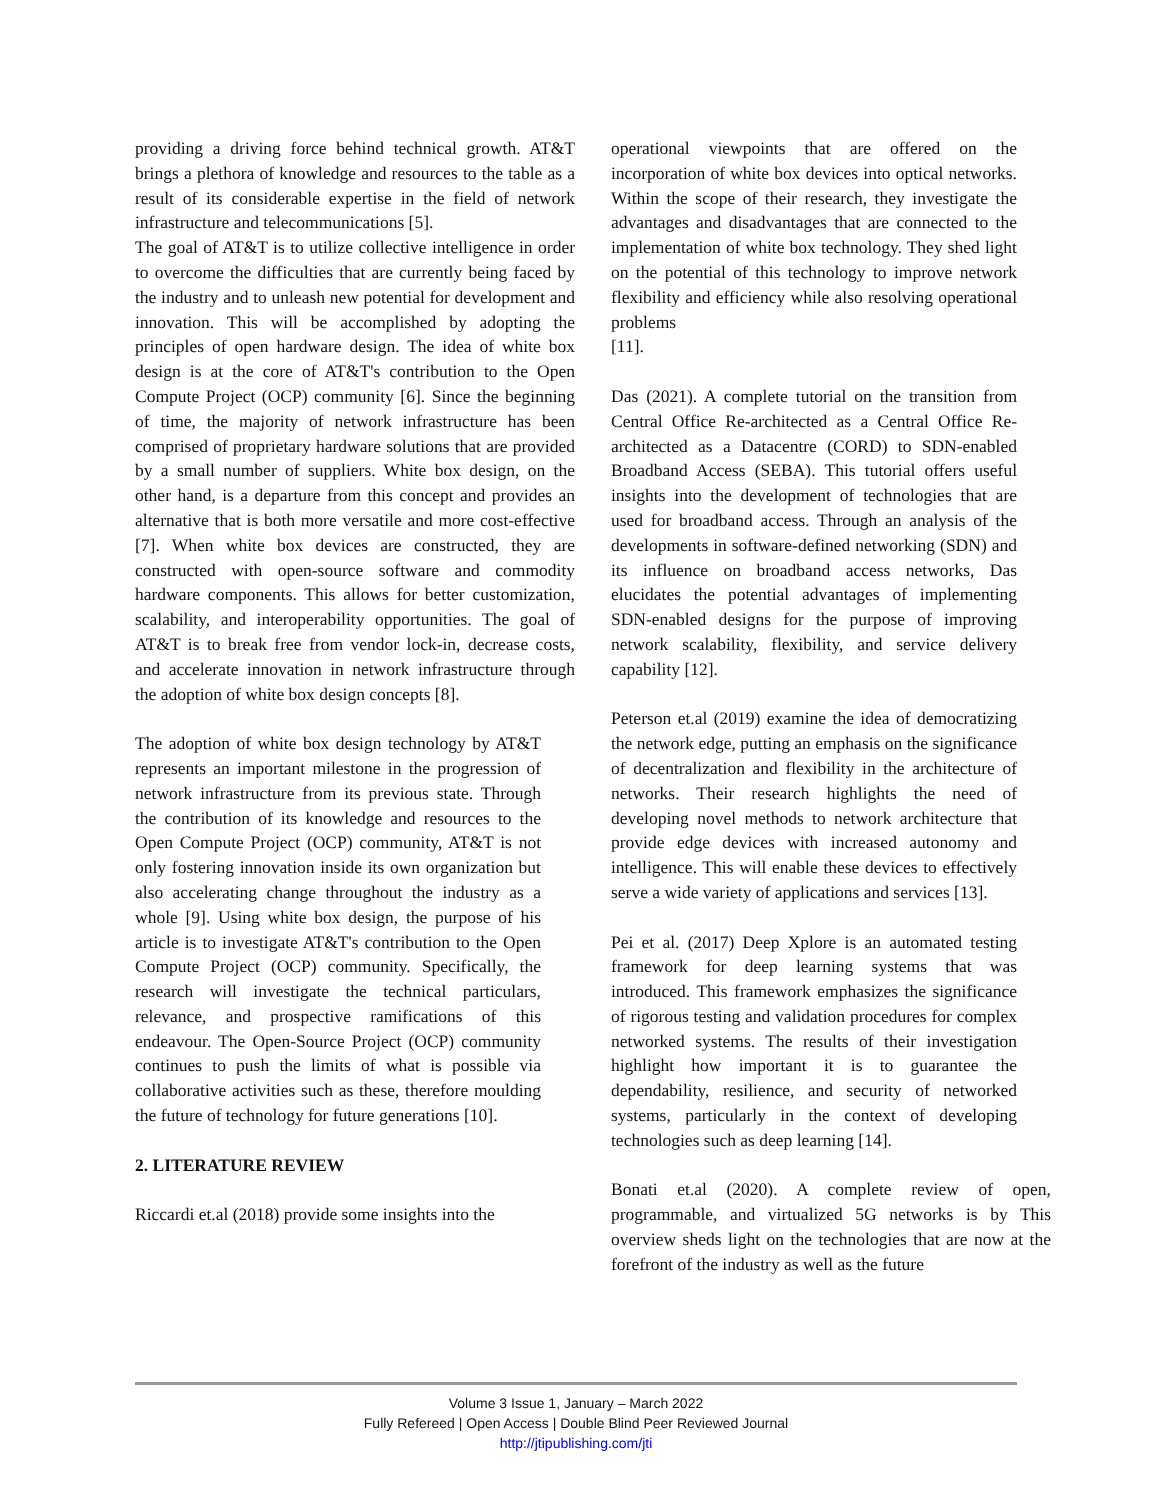providing a driving force behind technical growth. AT&T brings a plethora of knowledge and resources to the table as a result of its considerable expertise in the field of network infrastructure and telecommunications [5].
The goal of AT&T is to utilize collective intelligence in order to overcome the difficulties that are currently being faced by the industry and to unleash new potential for development and innovation. This will be accomplished by adopting the principles of open hardware design. The idea of white box design is at the core of AT&T's contribution to the Open Compute Project (OCP) community [6]. Since the beginning of time, the majority of network infrastructure has been comprised of proprietary hardware solutions that are provided by a small number of suppliers. White box design, on the other hand, is a departure from this concept and provides an alternative that is both more versatile and more cost-effective [7]. When white box devices are constructed, they are constructed with open-source software and commodity hardware components. This allows for better customization, scalability, and interoperability opportunities. The goal of AT&T is to break free from vendor lock-in, decrease costs, and accelerate innovation in network infrastructure through the adoption of white box design concepts [8].
The adoption of white box design technology by AT&T represents an important milestone in the progression of network infrastructure from its previous state. Through the contribution of its knowledge and resources to the Open Compute Project (OCP) community, AT&T is not only fostering innovation inside its own organization but also accelerating change throughout the industry as a whole [9]. Using white box design, the purpose of his article is to investigate AT&T's contribution to the Open Compute Project (OCP) community. Specifically, the research will investigate the technical particulars, relevance, and prospective ramifications of this endeavour. The Open-Source Project (OCP) community continues to push the limits of what is possible via collaborative activities such as these, therefore moulding the future of technology for future generations [10].
2. LITERATURE REVIEW
Riccardi et.al (2018) provide some insights into the
operational viewpoints that are offered on the incorporation of white box devices into optical networks. Within the scope of their research, they investigate the advantages and disadvantages that are connected to the implementation of white box technology. They shed light on the potential of this technology to improve network flexibility and efficiency while also resolving operational problems
[11].
Das (2021). A complete tutorial on the transition from Central Office Re-architected as a Central Office Re-architected as a Datacentre (CORD) to SDN-enabled Broadband Access (SEBA). This tutorial offers useful insights into the development of technologies that are used for broadband access. Through an analysis of the developments in software-defined networking (SDN) and its influence on broadband access networks, Das elucidates the potential advantages of implementing SDN-enabled designs for the purpose of improving network scalability, flexibility, and service delivery capability [12].
Peterson et.al (2019) examine the idea of democratizing the network edge, putting an emphasis on the significance of decentralization and flexibility in the architecture of networks. Their research highlights the need of developing novel methods to network architecture that provide edge devices with increased autonomy and intelligence. This will enable these devices to effectively serve a wide variety of applications and services [13].
Pei et al. (2017) Deep Xplore is an automated testing framework for deep learning systems that was introduced. This framework emphasizes the significance of rigorous testing and validation procedures for complex networked systems. The results of their investigation highlight how important it is to guarantee the dependability, resilience, and security of networked systems, particularly in the context of developing technologies such as deep learning [14].
Bonati et.al (2020). A complete review of open, programmable, and virtualized 5G networks is by This overview sheds light on the technologies that are now at the forefront of the industry as well as the future
Volume 3 Issue 1, January – March 2022
Fully Refereed | Open Access | Double Blind Peer Reviewed Journal
http://jtipublishing.com/jti